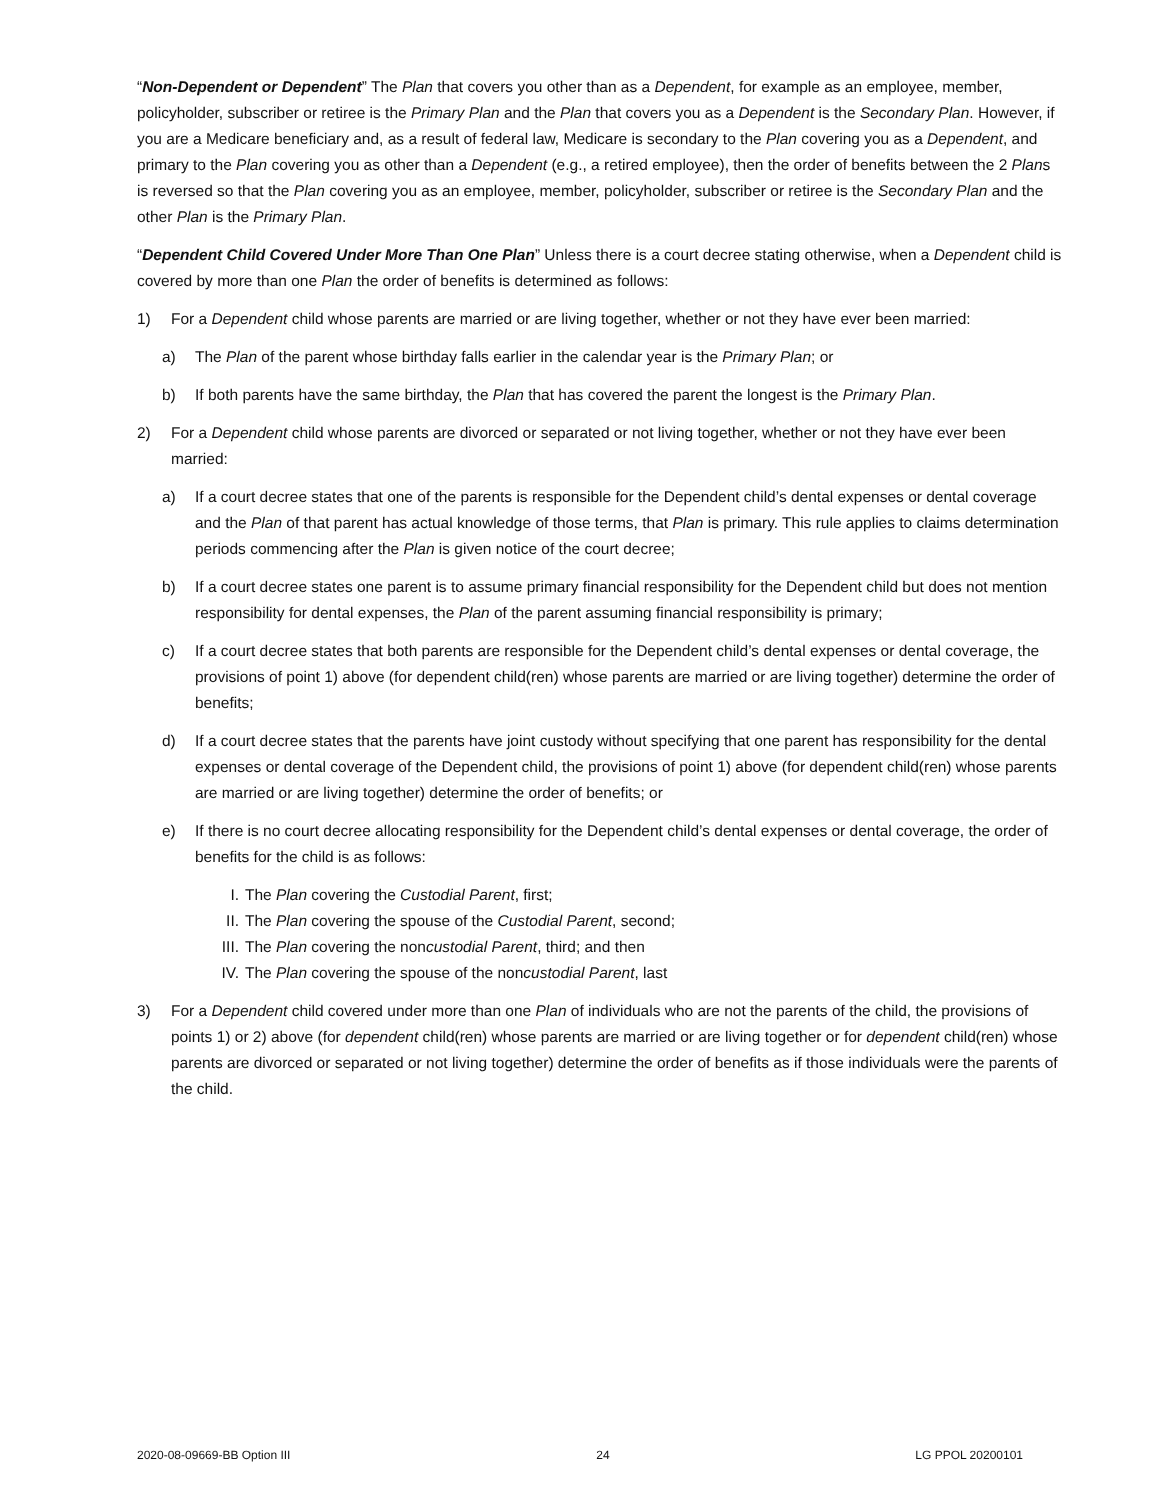“Non-Dependent or Dependent” The Plan that covers you other than as a Dependent, for example as an employee, member, policyholder, subscriber or retiree is the Primary Plan and the Plan that covers you as a Dependent is the Secondary Plan. However, if you are a Medicare beneficiary and, as a result of federal law, Medicare is secondary to the Plan covering you as a Dependent, and primary to the Plan covering you as other than a Dependent (e.g., a retired employee), then the order of benefits between the 2 Plans is reversed so that the Plan covering you as an employee, member, policyholder, subscriber or retiree is the Secondary Plan and the other Plan is the Primary Plan.
“Dependent Child Covered Under More Than One Plan” Unless there is a court decree stating otherwise, when a Dependent child is covered by more than one Plan the order of benefits is determined as follows:
1) For a Dependent child whose parents are married or are living together, whether or not they have ever been married:
a) The Plan of the parent whose birthday falls earlier in the calendar year is the Primary Plan; or
b) If both parents have the same birthday, the Plan that has covered the parent the longest is the Primary Plan.
2) For a Dependent child whose parents are divorced or separated or not living together, whether or not they have ever been married:
a) If a court decree states that one of the parents is responsible for the Dependent child’s dental expenses or dental coverage and the Plan of that parent has actual knowledge of those terms, that Plan is primary. This rule applies to claims determination periods commencing after the Plan is given notice of the court decree;
b) If a court decree states one parent is to assume primary financial responsibility for the Dependent child but does not mention responsibility for dental expenses, the Plan of the parent assuming financial responsibility is primary;
c) If a court decree states that both parents are responsible for the Dependent child’s dental expenses or dental coverage, the provisions of point 1) above (for dependent child(ren) whose parents are married or are living together) determine the order of benefits;
d) If a court decree states that the parents have joint custody without specifying that one parent has responsibility for the dental expenses or dental coverage of the Dependent child, the provisions of point 1) above (for dependent child(ren) whose parents are married or are living together) determine the order of benefits; or
e) If there is no court decree allocating responsibility for the Dependent child’s dental expenses or dental coverage, the order of benefits for the child is as follows:
I. The Plan covering the Custodial Parent, first;
II. The Plan covering the spouse of the Custodial Parent, second;
III. The Plan covering the noncustodial Parent, third; and then
IV. The Plan covering the spouse of the noncustodial Parent, last
3) For a Dependent child covered under more than one Plan of individuals who are not the parents of the child, the provisions of points 1) or 2) above (for dependent child(ren) whose parents are married or are living together or for dependent child(ren) whose parents are divorced or separated or not living together) determine the order of benefits as if those individuals were the parents of the child.
2020-08-09669-BB Option III 24 LG PPOL 20200101